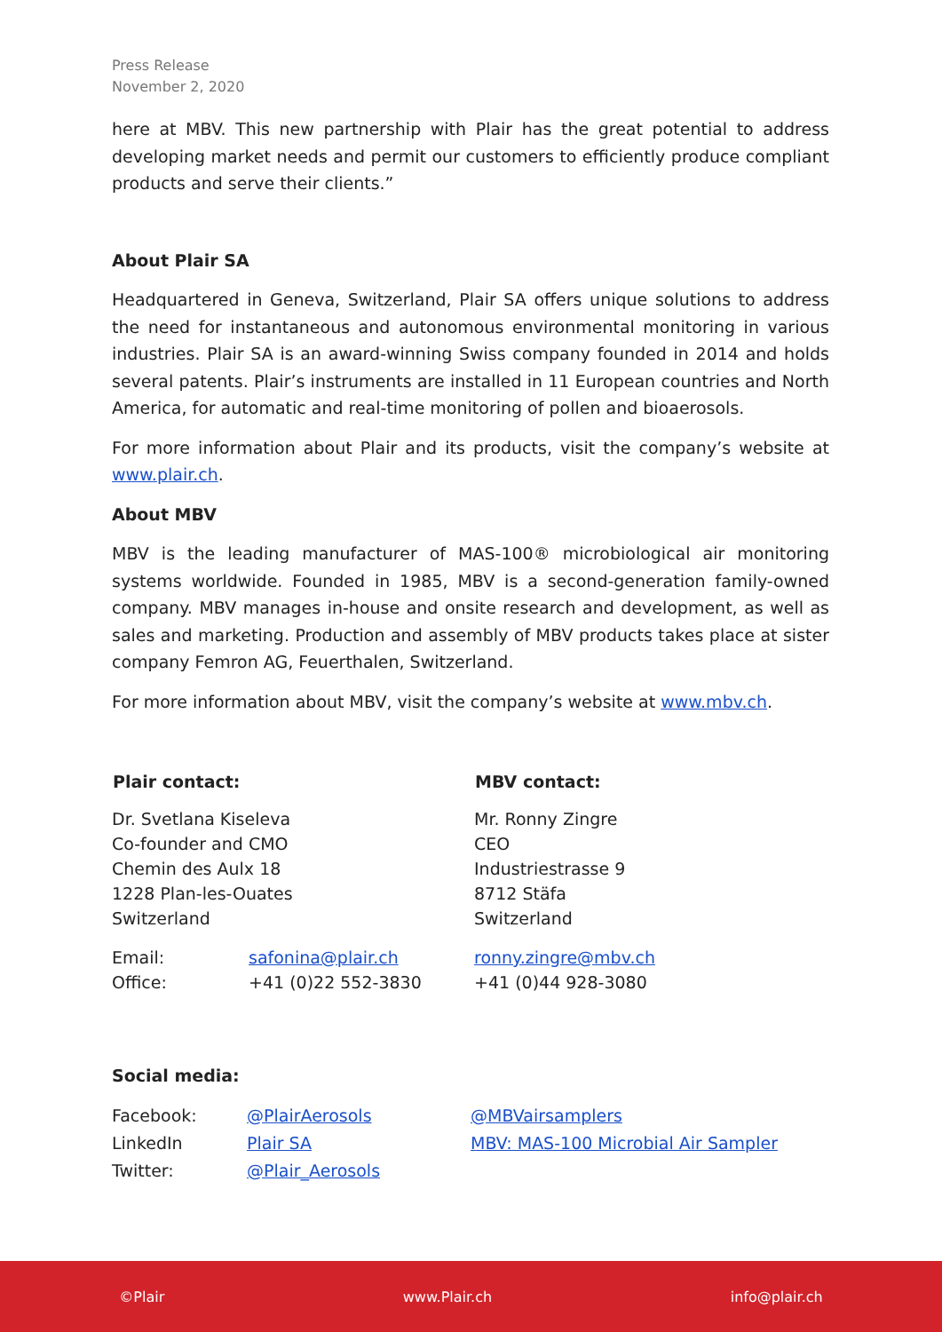Press Release
November 2, 2020
here at MBV. This new partnership with Plair has the great potential to address developing market needs and permit our customers to efficiently produce compliant products and serve their clients.”
About Plair SA
Headquartered in Geneva, Switzerland, Plair SA offers unique solutions to address the need for instantaneous and autonomous environmental monitoring in various industries. Plair SA is an award-winning Swiss company founded in 2014 and holds several patents. Plair’s instruments are installed in 11 European countries and North America, for automatic and real-time monitoring of pollen and bioaerosols.
For more information about Plair and its products, visit the company’s website at www.plair.ch.
About MBV
MBV is the leading manufacturer of MAS-100® microbiological air monitoring systems worldwide. Founded in 1985, MBV is a second-generation family-owned company. MBV manages in-house and onsite research and development, as well as sales and marketing. Production and assembly of MBV products takes place at sister company Femron AG, Feuerthalen, Switzerland.
For more information about MBV, visit the company’s website at www.mbv.ch.
| Plair contact: | | MBV contact: |
| --- | --- | --- |
| Dr. Svetlana Kiseleva Co-founder and CMO Chemin des Aulx 18 1228 Plan-les-Ouates Switzerland | | Mr. Ronny Zingre CEO Industriestrasse 9 8712 Stäfa Switzerland |
| Email: | safonina@plair.ch | ronny.zingre@mbv.ch |
| Office: | +41 (0)22 552-3830 | +41 (0)44 928-3080 |
Social media:
| Facebook: | @PlairAerosols | @MBVairsamplers |
| LinkedIn | Plair SA | MBV: MAS-100 Microbial Air Sampler |
| Twitter: | @Plair_Aerosols | |
©Plair www.Plair.ch info@plair.ch